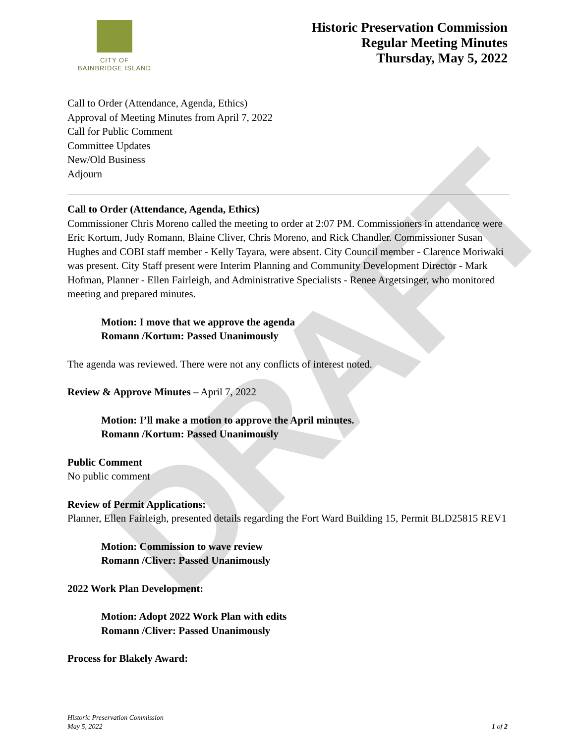DRAFT
CITY OF
BAINBRIDGE ISLAND
Historic Preservation Commission
Regular Meeting Minutes
Thursday, May 5, 2022
Call to Order (Attendance, Agenda, Ethics)
Approval of Meeting Minutes from April 7, 2022
Call for Public Comment
Committee Updates
New/Old Business
Adjourn
Call to Order (Attendance, Agenda, Ethics)
Commissioner Chris Moreno called the meeting to order at 2:07 PM. Commissioners in attendance were Eric Kortum, Judy Romann, Blaine Cliver, Chris Moreno, and Rick Chandler. Commissioner Susan Hughes and COBI staff member - Kelly Tayara, were absent. City Council member - Clarence Moriwaki was present. City Staff present were Interim Planning and Community Development Director - Mark Hofman, Planner - Ellen Fairleigh, and Administrative Specialists - Renee Argetsinger, who monitored meeting and prepared minutes.
Motion: I move that we approve the agenda
Romann /Kortum: Passed Unanimously
The agenda was reviewed. There were not any conflicts of interest noted.
Review & Approve Minutes – April 7, 2022
Motion: I’ll make a motion to approve the April minutes.
Romann /Kortum: Passed Unanimously
Public Comment
No public comment
Review of Permit Applications:
Planner, Ellen Fairleigh, presented details regarding the Fort Ward Building 15, Permit BLD25815 REV1
Motion: Commission to wave review
Romann /Cliver: Passed Unanimously
2022 Work Plan Development:
Motion: Adopt 2022 Work Plan with edits
Romann /Cliver: Passed Unanimously
Process for Blakely Award:
Historic Preservation Commission
May 5, 2022
1 of 2